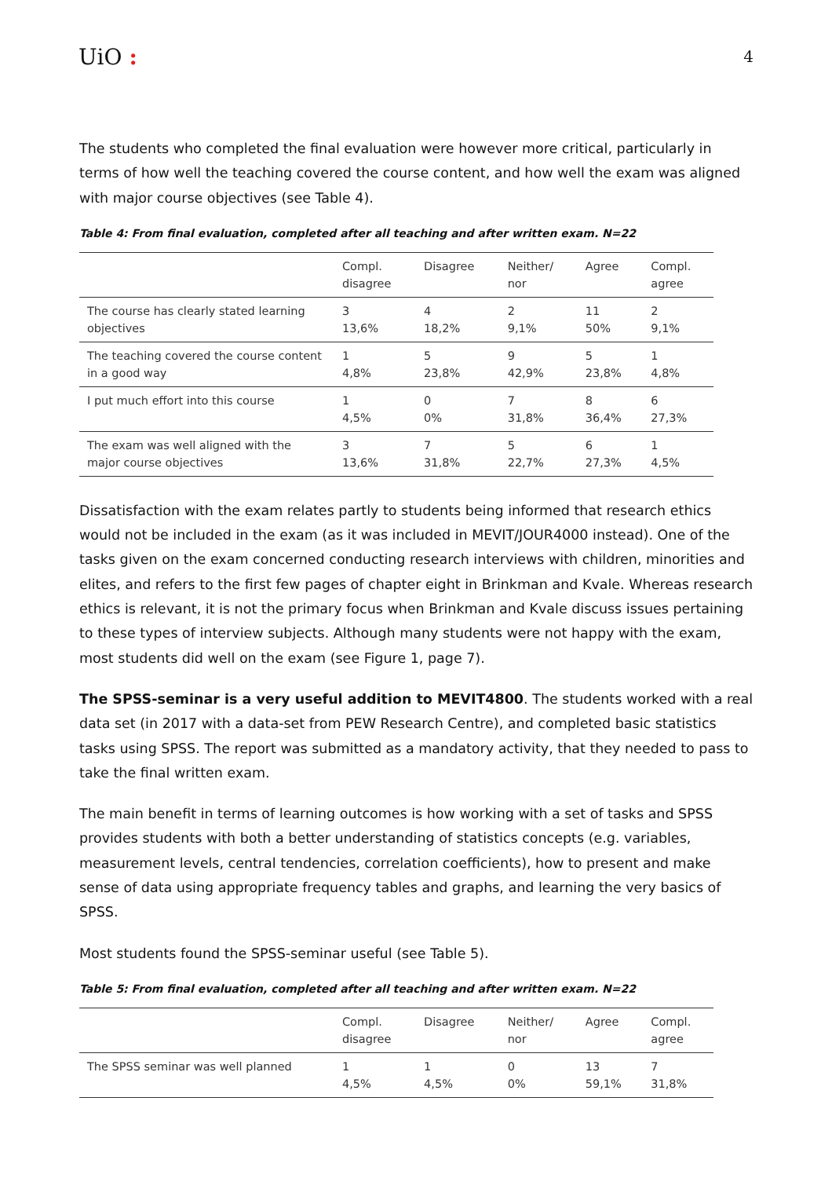UiO :
4
The students who completed the final evaluation were however more critical, particularly in terms of how well the teaching covered the course content, and how well the exam was aligned with major course objectives (see Table 4).
Table 4: From final evaluation, completed after all teaching and after written exam. N=22
| | Compl. disagree | Disagree | Neither/ nor | Agree | Compl. agree |
| --- | --- | --- | --- | --- | --- |
| The course has clearly stated learning objectives | 3 13,6% | 4 18,2% | 2 9,1% | 11 50% | 2 9,1% |
| The teaching covered the course content in a good way | 1 4,8% | 5 23,8% | 9 42,9% | 5 23,8% | 1 4,8% |
| I put much effort into this course | 1 4,5% | 0 0% | 7 31,8% | 8 36,4% | 6 27,3% |
| The exam was well aligned with the major course objectives | 3 13,6% | 7 31,8% | 5 22,7% | 6 27,3% | 1 4,5% |
Dissatisfaction with the exam relates partly to students being informed that research ethics would not be included in the exam (as it was included in MEVIT/JOUR4000 instead). One of the tasks given on the exam concerned conducting research interviews with children, minorities and elites, and refers to the first few pages of chapter eight in Brinkman and Kvale. Whereas research ethics is relevant, it is not the primary focus when Brinkman and Kvale discuss issues pertaining to these types of interview subjects. Although many students were not happy with the exam, most students did well on the exam (see Figure 1, page 7).
The SPSS-seminar is a very useful addition to MEVIT4800. The students worked with a real data set (in 2017 with a data-set from PEW Research Centre), and completed basic statistics tasks using SPSS. The report was submitted as a mandatory activity, that they needed to pass to take the final written exam.
The main benefit in terms of learning outcomes is how working with a set of tasks and SPSS provides students with both a better understanding of statistics concepts (e.g. variables, measurement levels, central tendencies, correlation coefficients), how to present and make sense of data using appropriate frequency tables and graphs, and learning the very basics of SPSS.
Most students found the SPSS-seminar useful (see Table 5).
Table 5: From final evaluation, completed after all teaching and after written exam. N=22
| | Compl. disagree | Disagree | Neither/ nor | Agree | Compl. agree |
| --- | --- | --- | --- | --- | --- |
| The SPSS seminar was well planned | 1 4,5% | 1 4,5% | 0 0% | 13 59,1% | 7 31,8% |